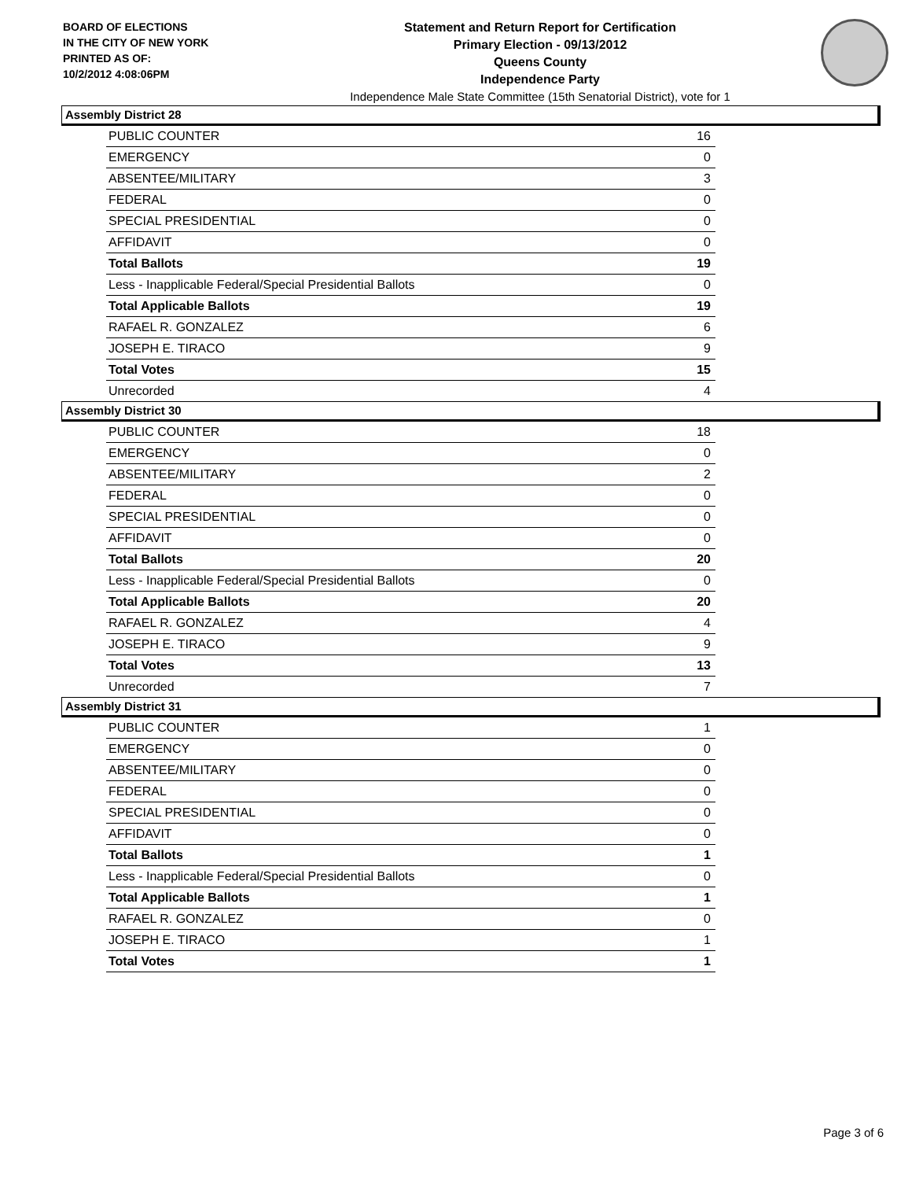BOARD OF ELECTIONS
IN THE CITY OF NEW YORK
PRINTED AS OF:
10/2/2012 4:08:06PM
Statement and Return Report for Certification
Primary Election - 09/13/2012
Queens County
Independence Party
Independence Male State Committee (15th Senatorial District), vote for 1
Assembly District 28
| PUBLIC COUNTER | 16 |
| EMERGENCY | 0 |
| ABSENTEE/MILITARY | 3 |
| FEDERAL | 0 |
| SPECIAL PRESIDENTIAL | 0 |
| AFFIDAVIT | 0 |
| Total Ballots | 19 |
| Less - Inapplicable Federal/Special Presidential Ballots | 0 |
| Total Applicable Ballots | 19 |
| RAFAEL R. GONZALEZ | 6 |
| JOSEPH E. TIRACO | 9 |
| Total Votes | 15 |
| Unrecorded | 4 |
Assembly District 30
| PUBLIC COUNTER | 18 |
| EMERGENCY | 0 |
| ABSENTEE/MILITARY | 2 |
| FEDERAL | 0 |
| SPECIAL PRESIDENTIAL | 0 |
| AFFIDAVIT | 0 |
| Total Ballots | 20 |
| Less - Inapplicable Federal/Special Presidential Ballots | 0 |
| Total Applicable Ballots | 20 |
| RAFAEL R. GONZALEZ | 4 |
| JOSEPH E. TIRACO | 9 |
| Total Votes | 13 |
| Unrecorded | 7 |
Assembly District 31
| PUBLIC COUNTER | 1 |
| EMERGENCY | 0 |
| ABSENTEE/MILITARY | 0 |
| FEDERAL | 0 |
| SPECIAL PRESIDENTIAL | 0 |
| AFFIDAVIT | 0 |
| Total Ballots | 1 |
| Less - Inapplicable Federal/Special Presidential Ballots | 0 |
| Total Applicable Ballots | 1 |
| RAFAEL R. GONZALEZ | 0 |
| JOSEPH E. TIRACO | 1 |
| Total Votes | 1 |
Page 3 of 6